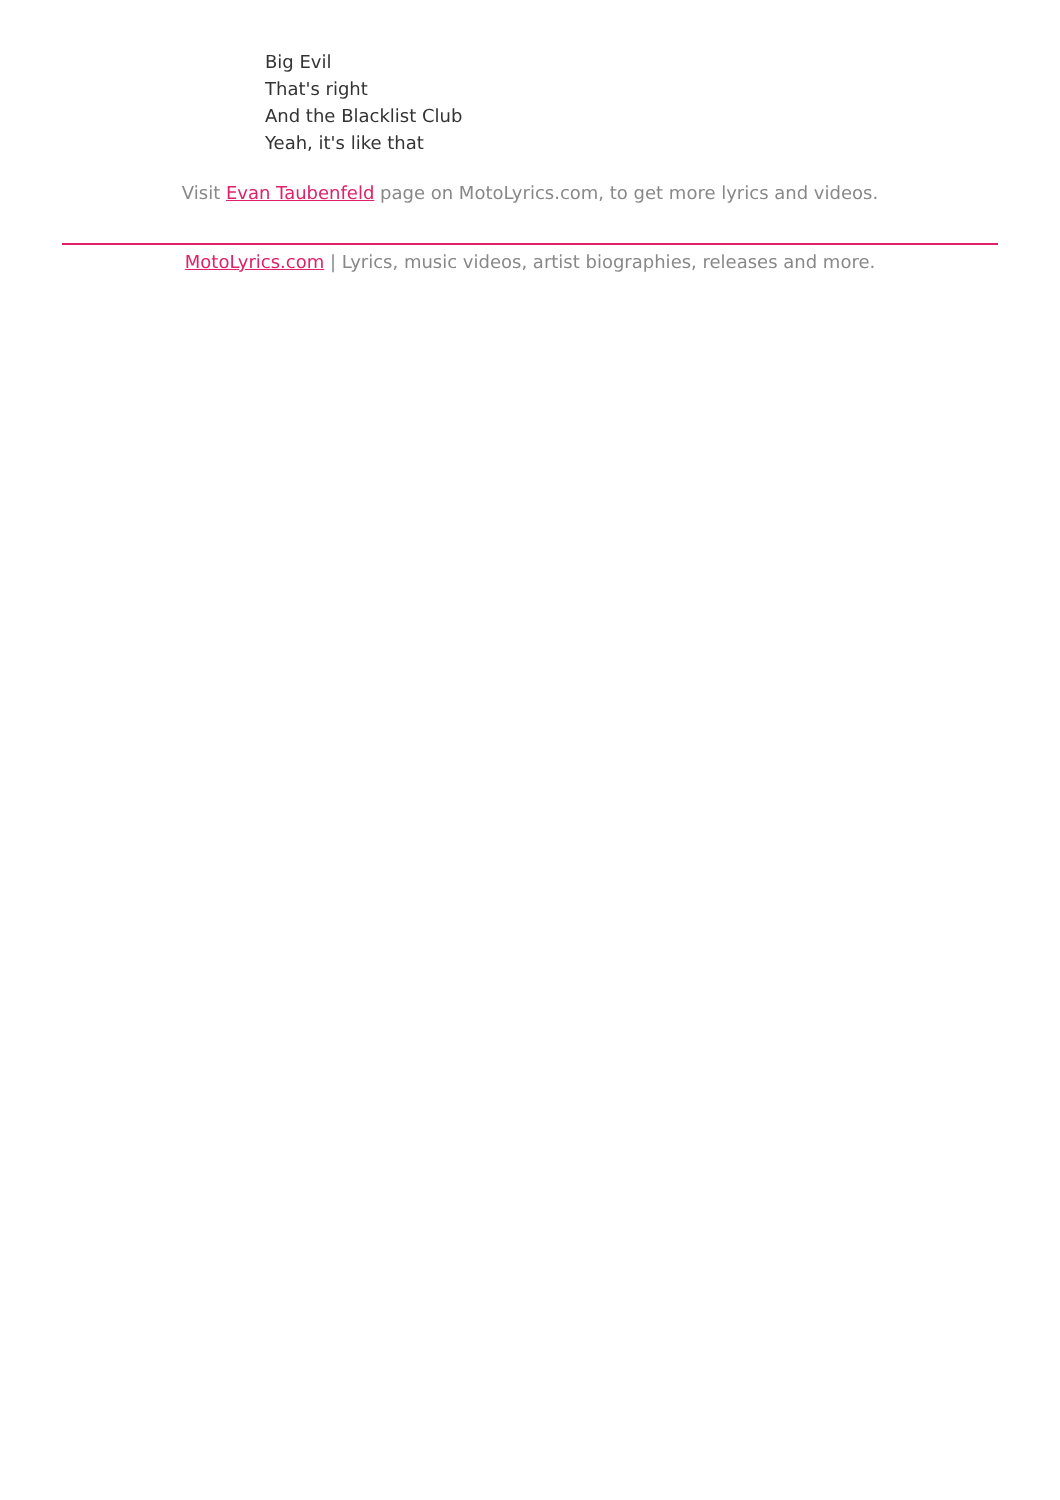Big Evil
That's right
And the Blacklist Club
Yeah, it's like that
Visit Evan Taubenfeld page on MotoLyrics.com, to get more lyrics and videos.
MotoLyrics.com | Lyrics, music videos, artist biographies, releases and more.